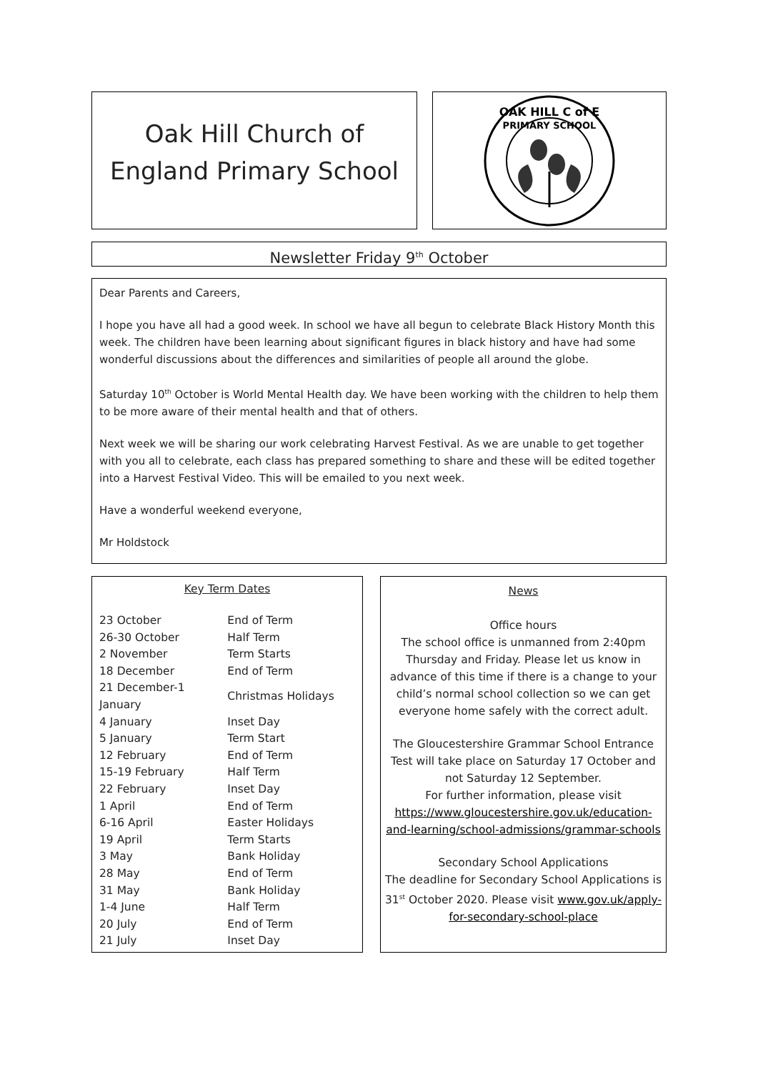Oak Hill Church of
England Primary School
OAK HILL C of E
PRIMARY SCHOOL
Newsletter Friday 9<sup>th</sup> October
Dear Parents and Careers,
I hope you have all had a good week. In school we have all begun to celebrate Black History Month this week. The children have been learning about significant figures in black history and have had some wonderful discussions about the differences and similarities of people all around the globe.
Saturday 10<sup>th</sup> October is World Mental Health day. We have been working with the children to help them to be more aware of their mental health and that of others.
Next week we will be sharing our work celebrating Harvest Festival. As we are unable to get together with you all to celebrate, each class has prepared something to share and these will be edited together into a Harvest Festival Video. This will be emailed to you next week.
Have a wonderful weekend everyone,
Mr Holdstock
Key Term Dates
| 23 October | End of Term |
| 26-30 October | Half Term |
| 2 November | Term Starts |
| 18 December | End of Term |
| 21 December-1 January | Christmas Holidays |
| 4 January | Inset Day |
| 5 January | Term Start |
| 12 February | End of Term |
| 15-19 February | Half Term |
| 22 February | Inset Day |
| 1 April | End of Term |
| 6-16 April | Easter Holidays |
| 19 April | Term Starts |
| 3 May | Bank Holiday |
| 28 May | End of Term |
| 31 May | Bank Holiday |
| 1-4 June | Half Term |
| 20 July | End of Term |
| 21 July | Inset Day |
News
Office hours
The school office is unmanned from 2:40pm Thursday and Friday. Please let us know in advance of this time if there is a change to your child’s normal school collection so we can get everyone home safely with the correct adult.
The Gloucestershire Grammar School Entrance Test will take place on Saturday 17 October and not Saturday 12 September.
For further information, please visit https://www.gloucestershire.gov.uk/education-and-learning/school-admissions/grammar-schools
Secondary School Applications
The deadline for Secondary School Applications is 31<sup>st</sup> October 2020. Please visit www.gov.uk/apply-for-secondary-school-place